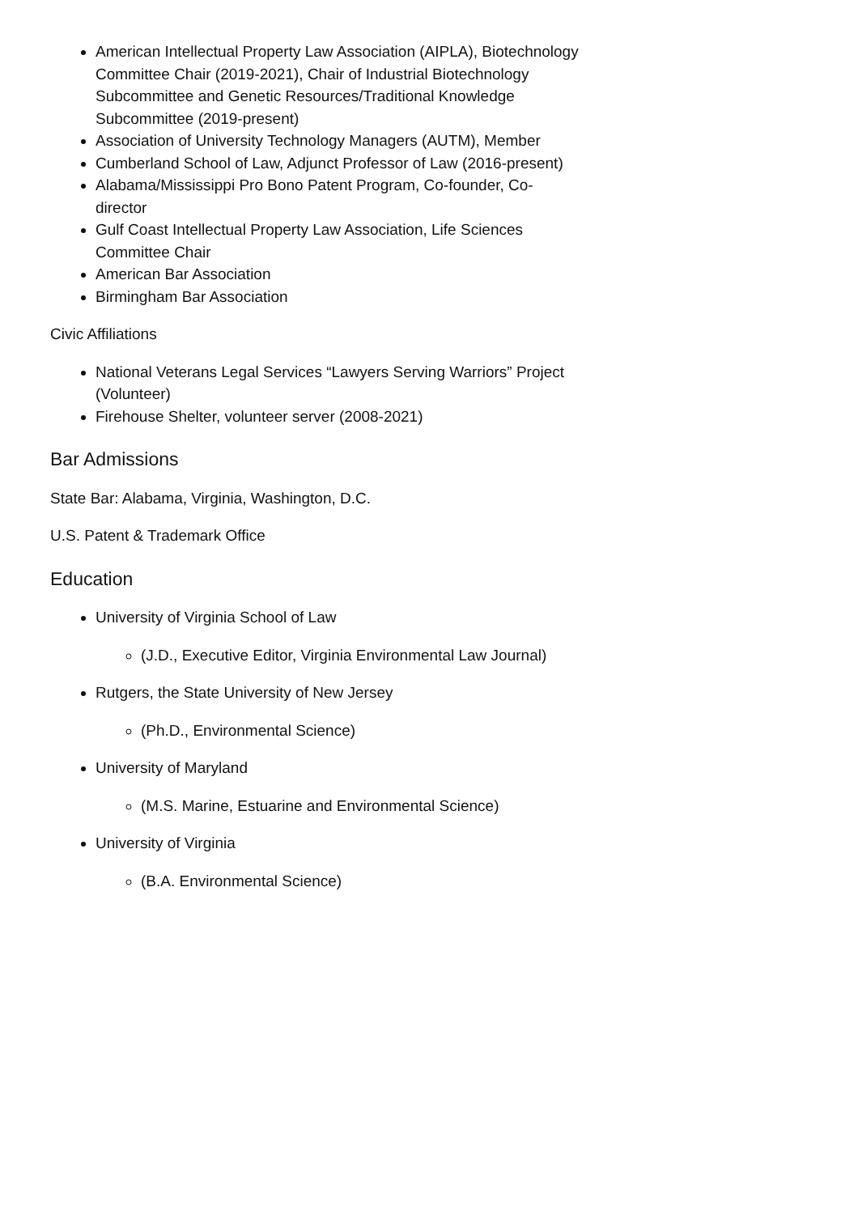American Intellectual Property Law Association (AIPLA), Biotechnology Committee Chair (2019-2021), Chair of Industrial Biotechnology Subcommittee and Genetic Resources/Traditional Knowledge Subcommittee (2019-present)
Association of University Technology Managers (AUTM), Member
Cumberland School of Law, Adjunct Professor of Law (2016-present)
Alabama/Mississippi Pro Bono Patent Program, Co-founder, Co-director
Gulf Coast Intellectual Property Law Association, Life Sciences Committee Chair
American Bar Association
Birmingham Bar Association
Civic Affiliations
National Veterans Legal Services “Lawyers Serving Warriors” Project (Volunteer)
Firehouse Shelter, volunteer server (2008-2021)
Bar Admissions
State Bar: Alabama, Virginia, Washington, D.C.
U.S. Patent & Trademark Office
Education
University of Virginia School of Law
(J.D., Executive Editor, Virginia Environmental Law Journal)
Rutgers, the State University of New Jersey
(Ph.D., Environmental Science)
University of Maryland
(M.S. Marine, Estuarine and Environmental Science)
University of Virginia
(B.A. Environmental Science)